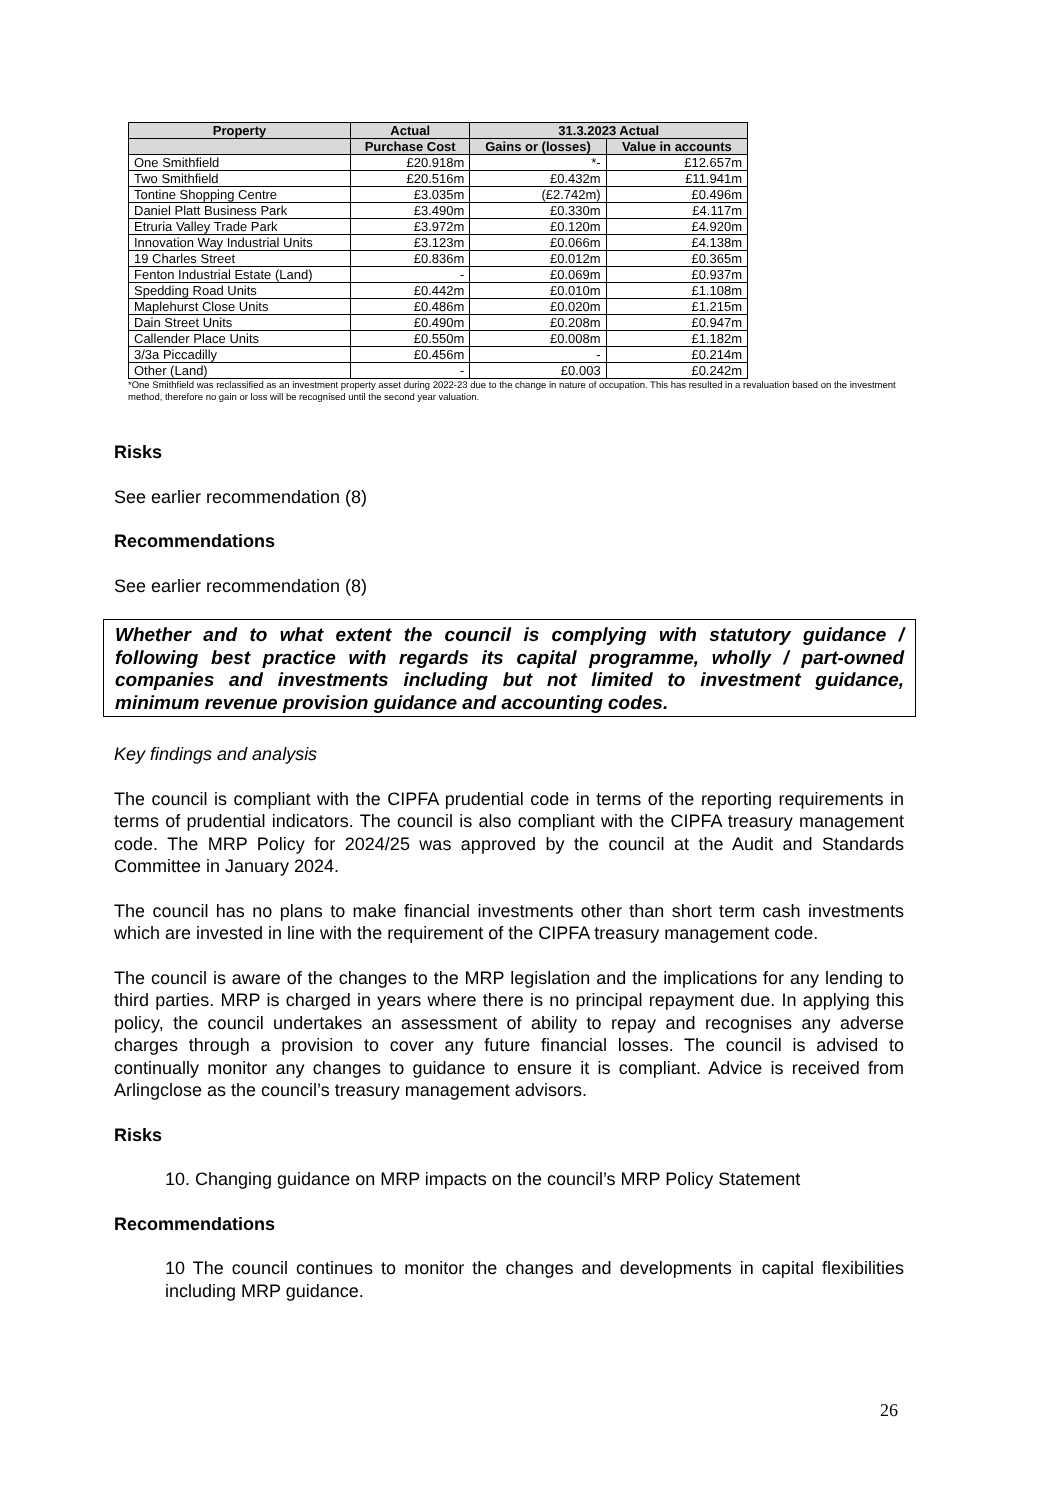| Property | Actual | 31.3.2023 Actual | |
| --- | --- | --- | --- |
| | Purchase Cost | Gains or (losses) | Value in accounts |
| One Smithfield | £20.918m | *- | £12.657m |
| Two Smithfield | £20.516m | £0.432m | £11.941m |
| Tontine Shopping Centre | £3.035m | (£2.742m) | £0.496m |
| Daniel Platt Business Park | £3.490m | £0.330m | £4.117m |
| Etruria Valley Trade Park | £3.972m | £0.120m | £4.920m |
| Innovation Way Industrial Units | £3.123m | £0.066m | £4.138m |
| 19 Charles Street | £0.836m | £0.012m | £0.365m |
| Fenton Industrial Estate (Land) | - | £0.069m | £0.937m |
| Spedding Road Units | £0.442m | £0.010m | £1.108m |
| Maplehurst Close Units | £0.486m | £0.020m | £1.215m |
| Dain Street Units | £0.490m | £0.208m | £0.947m |
| Callender Place Units | £0.550m | £0.008m | £1.182m |
| 3/3a Piccadilly | £0.456m | - | £0.214m |
| Other (Land) | - | £0.003 | £0.242m |
*One Smithfield was reclassified as an investment property asset during 2022-23 due to the change in nature of occupation. This has resulted in a revaluation based on the investment method, therefore no gain or loss will be recognised until the second year valuation.
Risks
See earlier recommendation (8)
Recommendations
See earlier recommendation (8)
Whether and to what extent the council is complying with statutory guidance / following best practice with regards its capital programme, wholly / part-owned companies and investments including but not limited to investment guidance, minimum revenue provision guidance and accounting codes.
Key findings and analysis
The council is compliant with the CIPFA prudential code in terms of the reporting requirements in terms of prudential indicators. The council is also compliant with the CIPFA treasury management code. The MRP Policy for 2024/25 was approved by the council at the Audit and Standards Committee in January 2024.
The council has no plans to make financial investments other than short term cash investments which are invested in line with the requirement of the CIPFA treasury management code.
The council is aware of the changes to the MRP legislation and the implications for any lending to third parties. MRP is charged in years where there is no principal repayment due. In applying this policy, the council undertakes an assessment of ability to repay and recognises any adverse charges through a provision to cover any future financial losses. The council is advised to continually monitor any changes to guidance to ensure it is compliant. Advice is received from Arlingclose as the council’s treasury management advisors.
Risks
10. Changing guidance on MRP impacts on the council’s MRP Policy Statement
Recommendations
10 The council continues to monitor the changes and developments in capital flexibilities including MRP guidance.
26